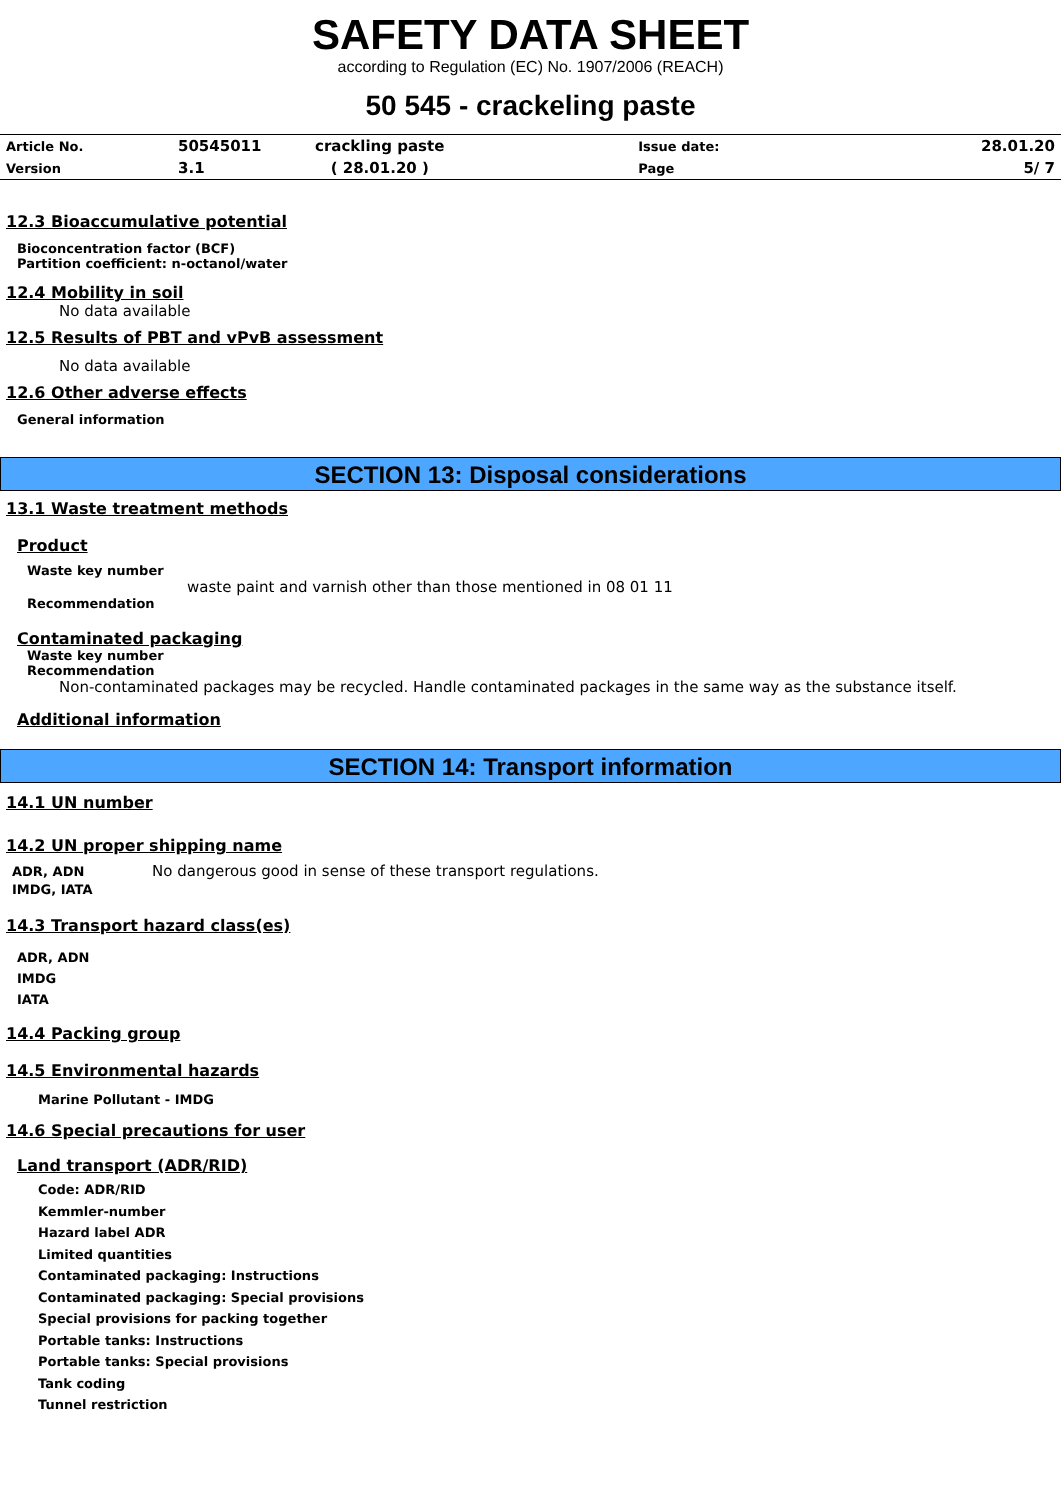SAFETY DATA SHEET
according to Regulation (EC) No. 1907/2006 (REACH)
50 545 - crackeling paste
| Article No. | 50545011 | crackling paste | Issue date: | 28.01.20 |
| Version | 3.1 | ( 28.01.20 ) | Page | 5/ 7 |
12.3 Bioaccumulative potential
Bioconcentration factor (BCF)
Partition coefficient: n-octanol/water
12.4 Mobility in soil
No data available
12.5 Results of PBT and vPvB assessment
No data available
12.6 Other adverse effects
General information
SECTION 13: Disposal considerations
13.1 Waste treatment methods
Product
Waste key number
waste paint and varnish other than those mentioned in 08 01 11
Recommendation
Contaminated packaging
Waste key number
Recommendation
Non-contaminated packages may be recycled. Handle contaminated packages in the same way as the substance itself.
Additional information
SECTION 14: Transport information
14.1 UN number
14.2 UN proper shipping name
| ADR, ADN | No dangerous good in sense of these transport regulations. |
| IMDG, IATA | |
14.3 Transport hazard class(es)
ADR, ADN
IMDG
IATA
14.4 Packing group
14.5 Environmental hazards
Marine Pollutant - IMDG
14.6 Special precautions for user
Land transport (ADR/RID)
Code: ADR/RID
Kemmler-number
Hazard label ADR
Limited quantities
Contaminated packaging: Instructions
Contaminated packaging: Special provisions
Special provisions for packing together
Portable tanks: Instructions
Portable tanks: Special provisions
Tank coding
Tunnel restriction